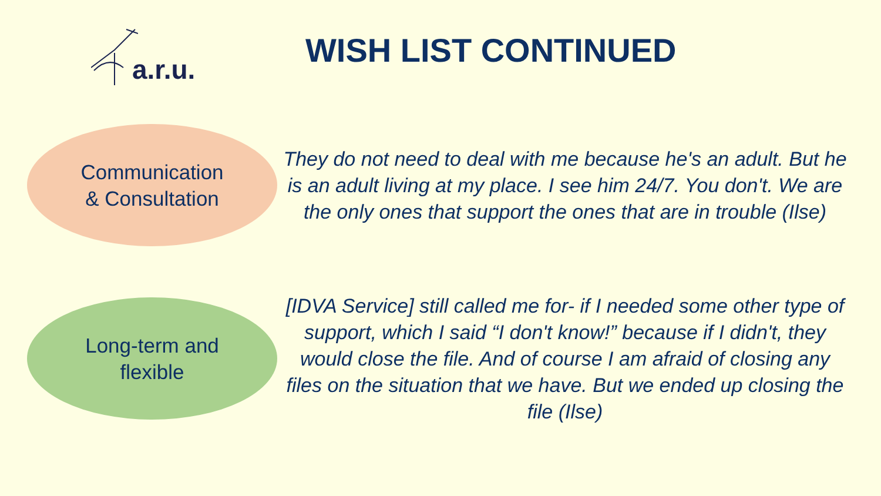a.r.u.
WISH LIST CONTINUED
Communication
& Consultation
They do not need to deal with me because he's an adult. But he is an adult living at my place. I see him 24/7. You don't. We are the only ones that support the ones that are in trouble (Ilse)
Long-term and
flexible
[IDVA Service] still called me for- if I needed some other type of support, which I said “I don't know!” because if I didn't, they would close the file. And of course I am afraid of closing any files on the situation that we have. But we ended up closing the file (Ilse)